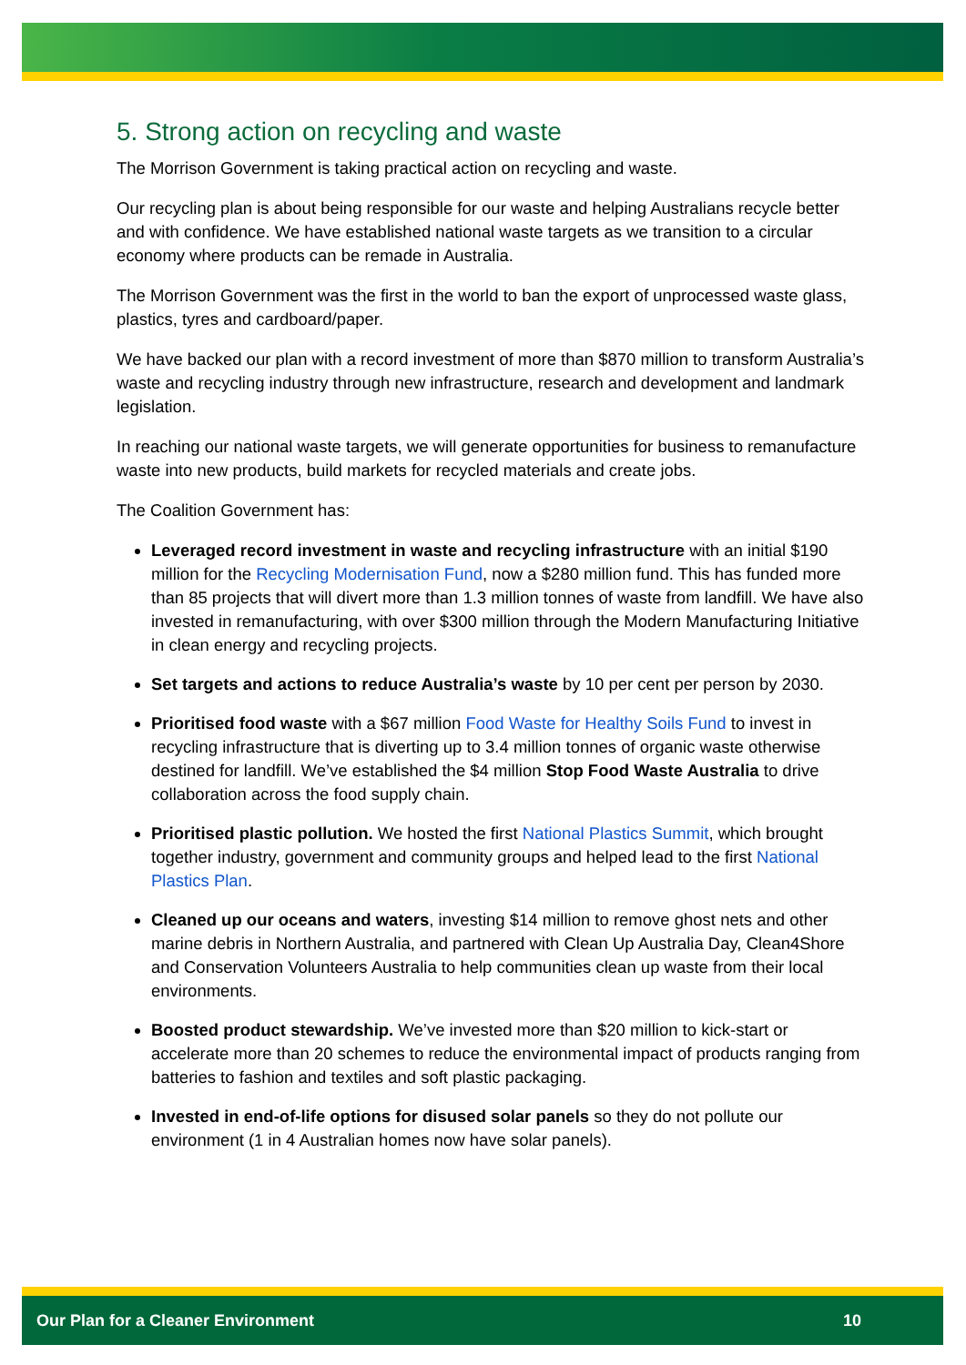5. Strong action on recycling and waste
The Morrison Government is taking practical action on recycling and waste.
Our recycling plan is about being responsible for our waste and helping Australians recycle better and with confidence. We have established national waste targets as we transition to a circular economy where products can be remade in Australia.
The Morrison Government was the first in the world to ban the export of unprocessed waste glass, plastics, tyres and cardboard/paper.
We have backed our plan with a record investment of more than $870 million to transform Australia’s waste and recycling industry through new infrastructure, research and development and landmark legislation.
In reaching our national waste targets, we will generate opportunities for business to remanufacture waste into new products, build markets for recycled materials and create jobs.
The Coalition Government has:
Leveraged record investment in waste and recycling infrastructure with an initial $190 million for the Recycling Modernisation Fund, now a $280 million fund. This has funded more than 85 projects that will divert more than 1.3 million tonnes of waste from landfill. We have also invested in remanufacturing, with over $300 million through the Modern Manufacturing Initiative in clean energy and recycling projects.
Set targets and actions to reduce Australia’s waste by 10 per cent per person by 2030.
Prioritised food waste with a $67 million Food Waste for Healthy Soils Fund to invest in recycling infrastructure that is diverting up to 3.4 million tonnes of organic waste otherwise destined for landfill. We’ve established the $4 million Stop Food Waste Australia to drive collaboration across the food supply chain.
Prioritised plastic pollution. We hosted the first National Plastics Summit, which brought together industry, government and community groups and helped lead to the first National Plastics Plan.
Cleaned up our oceans and waters, investing $14 million to remove ghost nets and other marine debris in Northern Australia, and partnered with Clean Up Australia Day, Clean4Shore and Conservation Volunteers Australia to help communities clean up waste from their local environments.
Boosted product stewardship. We’ve invested more than $20 million to kick-start or accelerate more than 20 schemes to reduce the environmental impact of products ranging from batteries to fashion and textiles and soft plastic packaging.
Invested in end-of-life options for disused solar panels so they do not pollute our environment (1 in 4 Australian homes now have solar panels).
Our Plan for a Cleaner Environment 10